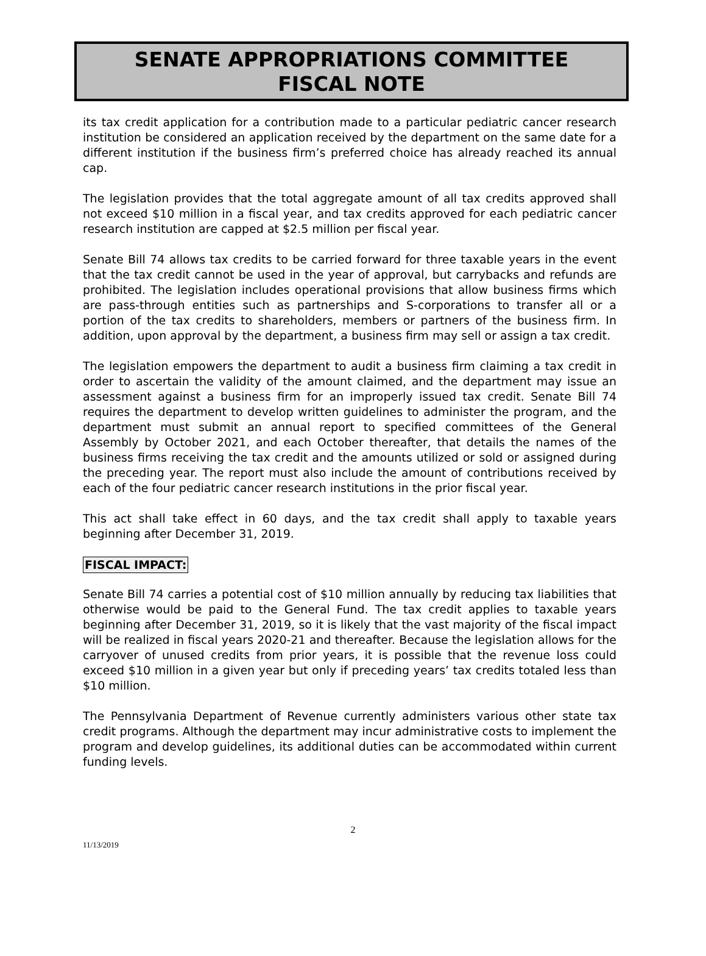SENATE APPROPRIATIONS COMMITTEE
FISCAL NOTE
its tax credit application for a contribution made to a particular pediatric cancer research institution be considered an application received by the department on the same date for a different institution if the business firm’s preferred choice has already reached its annual cap.
The legislation provides that the total aggregate amount of all tax credits approved shall not exceed $10 million in a fiscal year, and tax credits approved for each pediatric cancer research institution are capped at $2.5 million per fiscal year.
Senate Bill 74 allows tax credits to be carried forward for three taxable years in the event that the tax credit cannot be used in the year of approval, but carrybacks and refunds are prohibited. The legislation includes operational provisions that allow business firms which are pass-through entities such as partnerships and S-corporations to transfer all or a portion of the tax credits to shareholders, members or partners of the business firm. In addition, upon approval by the department, a business firm may sell or assign a tax credit.
The legislation empowers the department to audit a business firm claiming a tax credit in order to ascertain the validity of the amount claimed, and the department may issue an assessment against a business firm for an improperly issued tax credit. Senate Bill 74 requires the department to develop written guidelines to administer the program, and the department must submit an annual report to specified committees of the General Assembly by October 2021, and each October thereafter, that details the names of the business firms receiving the tax credit and the amounts utilized or sold or assigned during the preceding year. The report must also include the amount of contributions received by each of the four pediatric cancer research institutions in the prior fiscal year.
This act shall take effect in 60 days, and the tax credit shall apply to taxable years beginning after December 31, 2019.
FISCAL IMPACT:
Senate Bill 74 carries a potential cost of $10 million annually by reducing tax liabilities that otherwise would be paid to the General Fund. The tax credit applies to taxable years beginning after December 31, 2019, so it is likely that the vast majority of the fiscal impact will be realized in fiscal years 2020-21 and thereafter. Because the legislation allows for the carryover of unused credits from prior years, it is possible that the revenue loss could exceed $10 million in a given year but only if preceding years’ tax credits totaled less than $10 million.
The Pennsylvania Department of Revenue currently administers various other state tax credit programs. Although the department may incur administrative costs to implement the program and develop guidelines, its additional duties can be accommodated within current funding levels.
2
11/13/2019